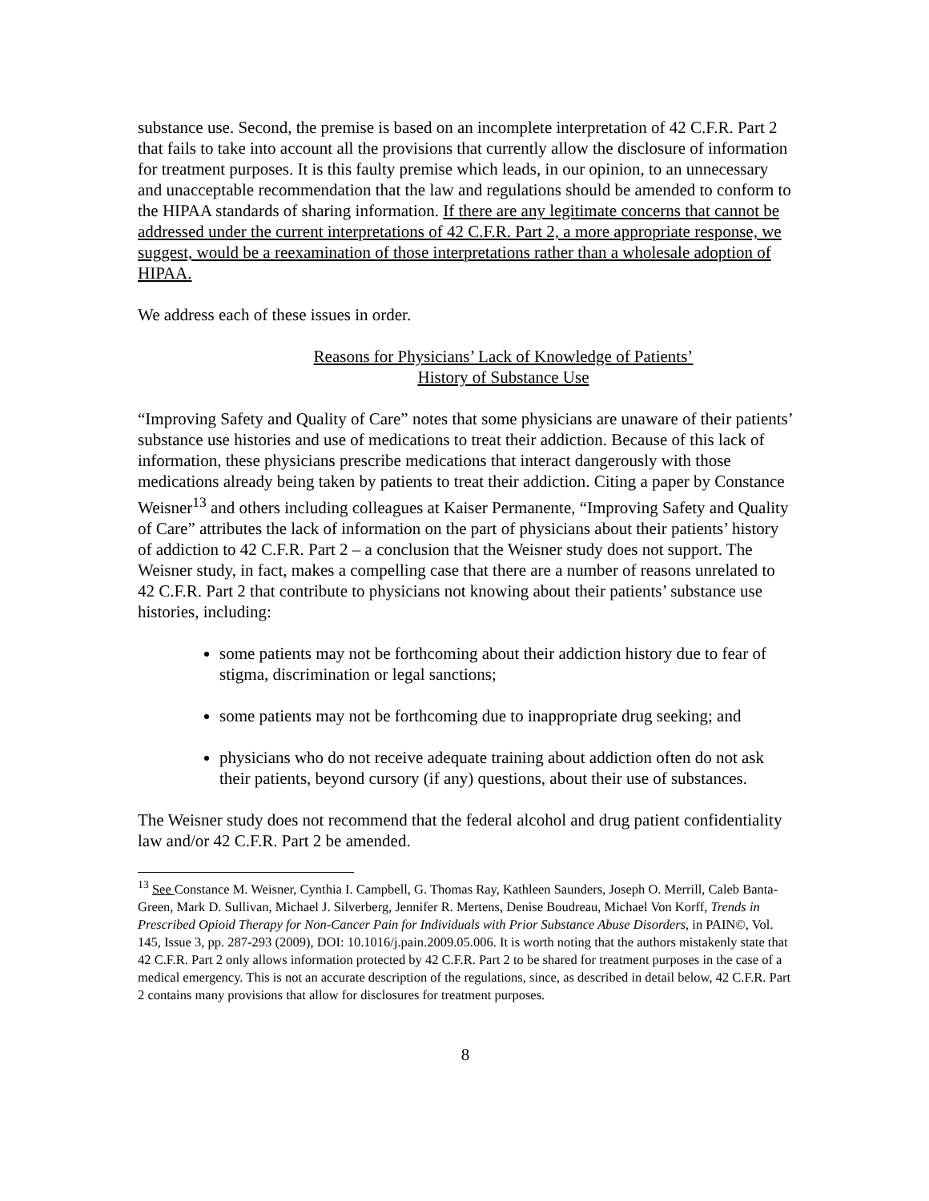substance use. Second, the premise is based on an incomplete interpretation of 42 C.F.R. Part 2 that fails to take into account all the provisions that currently allow the disclosure of information for treatment purposes. It is this faulty premise which leads, in our opinion, to an unnecessary and unacceptable recommendation that the law and regulations should be amended to conform to the HIPAA standards of sharing information. If there are any legitimate concerns that cannot be addressed under the current interpretations of 42 C.F.R. Part 2, a more appropriate response, we suggest, would be a reexamination of those interpretations rather than a wholesale adoption of HIPAA.
We address each of these issues in order.
Reasons for Physicians’ Lack of Knowledge of Patients’
History of Substance Use
“Improving Safety and Quality of Care” notes that some physicians are unaware of their patients’ substance use histories and use of medications to treat their addiction. Because of this lack of information, these physicians prescribe medications that interact dangerously with those medications already being taken by patients to treat their addiction. Citing a paper by Constance Weisner<sup>13</sup> and others including colleagues at Kaiser Permanente, “Improving Safety and Quality of Care” attributes the lack of information on the part of physicians about their patients’ history of addiction to 42 C.F.R. Part 2 – a conclusion that the Weisner study does not support. The Weisner study, in fact, makes a compelling case that there are a number of reasons unrelated to 42 C.F.R. Part 2 that contribute to physicians not knowing about their patients’ substance use histories, including:
some patients may not be forthcoming about their addiction history due to fear of stigma, discrimination or legal sanctions;
some patients may not be forthcoming due to inappropriate drug seeking; and
physicians who do not receive adequate training about addiction often do not ask their patients, beyond cursory (if any) questions, about their use of substances.
The Weisner study does not recommend that the federal alcohol and drug patient confidentiality law and/or 42 C.F.R. Part 2 be amended.
<sup>13</sup> See Constance M. Weisner, Cynthia I. Campbell, G. Thomas Ray, Kathleen Saunders, Joseph O. Merrill, Caleb Banta-Green, Mark D. Sullivan, Michael J. Silverberg, Jennifer R. Mertens, Denise Boudreau, Michael Von Korff, Trends in Prescribed Opioid Therapy for Non-Cancer Pain for Individuals with Prior Substance Abuse Disorders, in PAIN©, Vol. 145, Issue 3, pp. 287-293 (2009), DOI: 10.1016/j.pain.2009.05.006. It is worth noting that the authors mistakenly state that 42 C.F.R. Part 2 only allows information protected by 42 C.F.R. Part 2 to be shared for treatment purposes in the case of a medical emergency. This is not an accurate description of the regulations, since, as described in detail below, 42 C.F.R. Part 2 contains many provisions that allow for disclosures for treatment purposes.
8